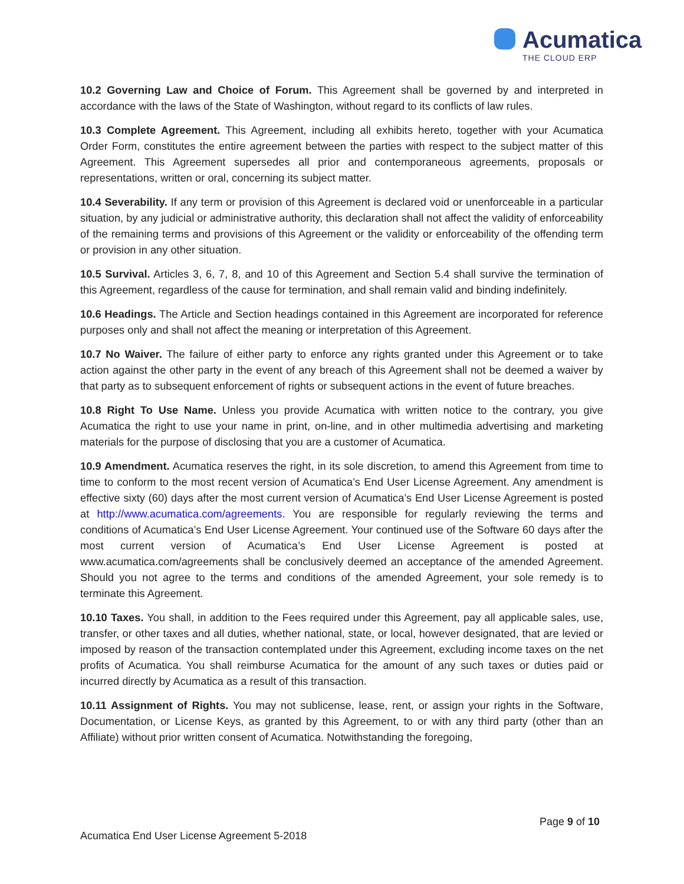Acumatica
THE CLOUD ERP
10.2 Governing Law and Choice of Forum. This Agreement shall be governed by and interpreted in accordance with the laws of the State of Washington, without regard to its conflicts of law rules.
10.3 Complete Agreement. This Agreement, including all exhibits hereto, together with your Acumatica Order Form, constitutes the entire agreement between the parties with respect to the subject matter of this Agreement. This Agreement supersedes all prior and contemporaneous agreements, proposals or representations, written or oral, concerning its subject matter.
10.4 Severability. If any term or provision of this Agreement is declared void or unenforceable in a particular situation, by any judicial or administrative authority, this declaration shall not affect the validity of enforceability of the remaining terms and provisions of this Agreement or the validity or enforceability of the offending term or provision in any other situation.
10.5 Survival. Articles 3, 6, 7, 8, and 10 of this Agreement and Section 5.4 shall survive the termination of this Agreement, regardless of the cause for termination, and shall remain valid and binding indefinitely.
10.6 Headings. The Article and Section headings contained in this Agreement are incorporated for reference purposes only and shall not affect the meaning or interpretation of this Agreement.
10.7 No Waiver. The failure of either party to enforce any rights granted under this Agreement or to take action against the other party in the event of any breach of this Agreement shall not be deemed a waiver by that party as to subsequent enforcement of rights or subsequent actions in the event of future breaches.
10.8 Right To Use Name. Unless you provide Acumatica with written notice to the contrary, you give Acumatica the right to use your name in print, on-line, and in other multimedia advertising and marketing materials for the purpose of disclosing that you are a customer of Acumatica.
10.9 Amendment. Acumatica reserves the right, in its sole discretion, to amend this Agreement from time to time to conform to the most recent version of Acumatica’s End User License Agreement. Any amendment is effective sixty (60) days after the most current version of Acumatica’s End User License Agreement is posted at http://www.acumatica.com/agreements. You are responsible for regularly reviewing the terms and conditions of Acumatica’s End User License Agreement. Your continued use of the Software 60 days after the most current version of Acumatica’s End User License Agreement is posted at www.acumatica.com/agreements shall be conclusively deemed an acceptance of the amended Agreement. Should you not agree to the terms and conditions of the amended Agreement, your sole remedy is to terminate this Agreement.
10.10 Taxes. You shall, in addition to the Fees required under this Agreement, pay all applicable sales, use, transfer, or other taxes and all duties, whether national, state, or local, however designated, that are levied or imposed by reason of the transaction contemplated under this Agreement, excluding income taxes on the net profits of Acumatica. You shall reimburse Acumatica for the amount of any such taxes or duties paid or incurred directly by Acumatica as a result of this transaction.
10.11 Assignment of Rights. You may not sublicense, lease, rent, or assign your rights in the Software, Documentation, or License Keys, as granted by this Agreement, to or with any third party (other than an Affiliate) without prior written consent of Acumatica. Notwithstanding the foregoing,
Page 9 of 10
Acumatica End User License Agreement 5-2018